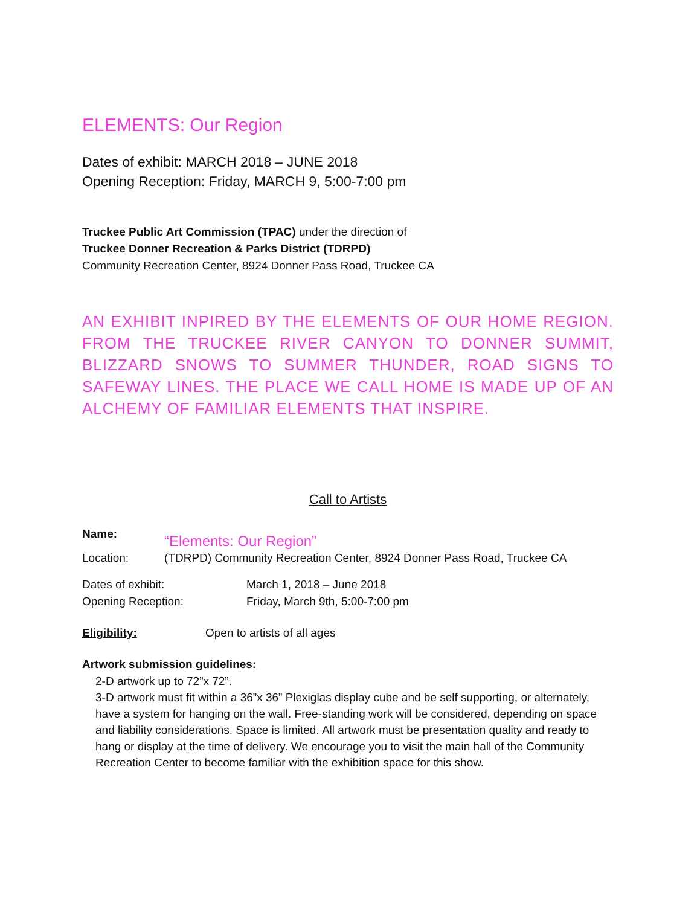ELEMENTS: Our Region
Dates of exhibit: MARCH 2018 – JUNE 2018
Opening Reception: Friday, MARCH 9, 5:00-7:00 pm
Truckee Public Art Commission (TPAC) under the direction of
Truckee Donner Recreation & Parks District (TDRPD)
Community Recreation Center, 8924 Donner Pass Road, Truckee CA
AN EXHIBIT INPIRED BY THE ELEMENTS OF OUR HOME REGION. FROM THE TRUCKEE RIVER CANYON TO DONNER SUMMIT, BLIZZARD SNOWS TO SUMMER THUNDER, ROAD SIGNS TO SAFEWAY LINES. THE PLACE WE CALL HOME IS MADE UP OF AN ALCHEMY OF FAMILIAR ELEMENTS THAT INSPIRE.
Call to Artists
Name: “Elements: Our Region”
Location: (TDRPD) Community Recreation Center, 8924 Donner Pass Road, Truckee CA
Dates of exhibit: March 1, 2018 – June 2018
Opening Reception: Friday, March 9th, 5:00-7:00 pm
Eligibility: Open to artists of all ages
Artwork submission guidelines:
2-D artwork up to 72”x 72”.
3-D artwork must fit within a 36”x 36” Plexiglas display cube and be self supporting, or alternately, have a system for hanging on the wall. Free-standing work will be considered, depending on space and liability considerations. Space is limited. All artwork must be presentation quality and ready to hang or display at the time of delivery. We encourage you to visit the main hall of the Community Recreation Center to become familiar with the exhibition space for this show.